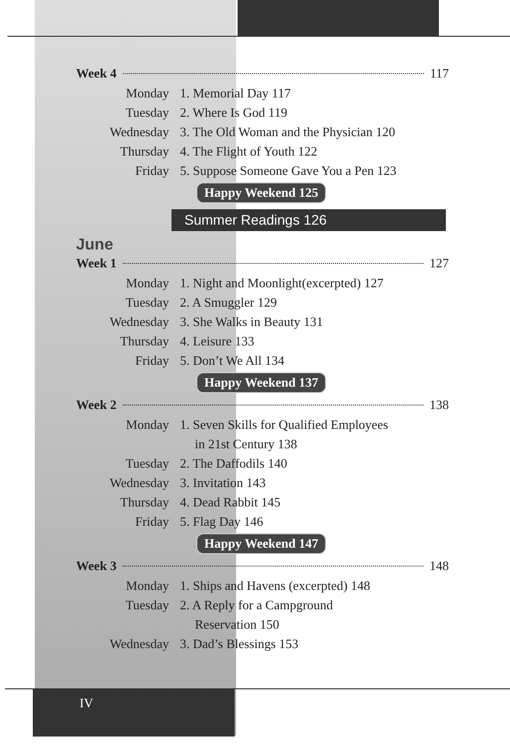Week 4 117
Monday 1. Memorial Day 117
Tuesday 2. Where Is God 119
Wednesday 3. The Old Woman and the Physician 120
Thursday 4. The Flight of Youth 122
Friday 5. Suppose Someone Gave You a Pen 123
Happy Weekend 125
Summer Readings 126
June
Week 1 127
Monday 1. Night and Moonlight(excerpted) 127
Tuesday 2. A Smuggler 129
Wednesday 3. She Walks in Beauty 131
Thursday 4. Leisure 133
Friday 5. Don’t We All 134
Happy Weekend 137
Week 2 138
Monday 1. Seven Skills for Qualified Employees
in 21st Century 138
Tuesday 2. The Daffodils 140
Wednesday 3. Invitation 143
Thursday 4. Dead Rabbit 145
Friday 5. Flag Day 146
Happy Weekend 147
Week 3 148
Monday 1. Ships and Havens (excerpted) 148
Tuesday 2. A Reply for a Campground
Reservation 150
Wednesday 3. Dad’s Blessings 153
IV